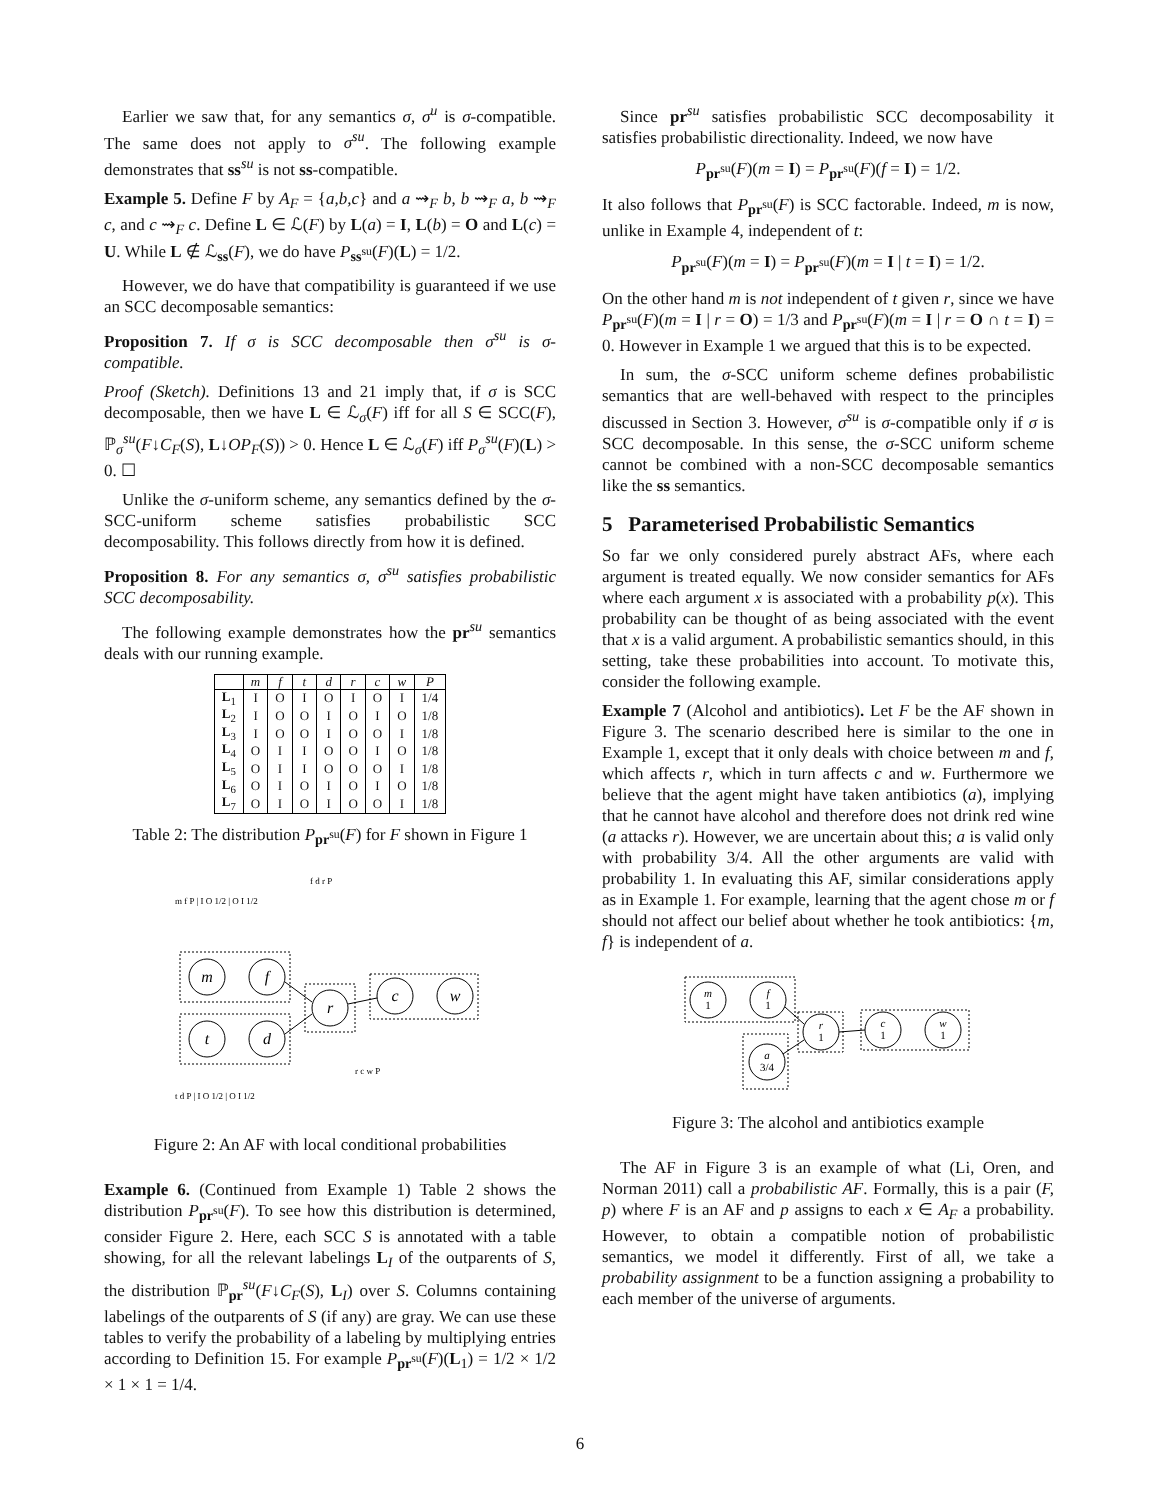Earlier we saw that, for any semantics σ, σ<sup>u</sup> is σ-compatible. The same does not apply to σ<sup>su</sup>. The following example demonstrates that ss<sup>su</sup> is not ss-compatible.
Example 5. Define F by A<sub>F</sub> = {a,b,c} and a ⇝<sub>F</sub> b, b ⇝<sub>F</sub> a, b ⇝<sub>F</sub> c, and c ⇝<sub>F</sub> c. Define L ∈ ℒ(F) by L(a) = I, L(b) = O and L(c) = U. While L ∉ ℒ<sub>ss</sub>(F), we do have P<sub>ss<sup>su</sup></sub>(F)(L) = 1/2.
However, we do have that compatibility is guaranteed if we use an SCC decomposable semantics:
Proposition 7. If σ is SCC decomposable then σ<sup>su</sup> is σ-compatible.
Proof (Sketch). Definitions 13 and 21 imply that, if σ is SCC decomposable, then we have L ∈ ℒ<sub>σ</sub>(F) iff for all S ∈ SCC(F), ℙ<sub>σ</sub><sup>su</sup>(F↓C<sub>F</sub>(S), L↓OP<sub>F</sub>(S)) > 0. Hence L ∈ ℒ<sub>σ</sub>(F) iff P<sub>σ</sub><sup>su</sup>(F)(L) > 0. ☐
Unlike the σ-uniform scheme, any semantics defined by the σ-SCC-uniform scheme satisfies probabilistic SCC decomposability. This follows directly from how it is defined.
Proposition 8. For any semantics σ, σ<sup>su</sup> satisfies probabilistic SCC decomposability.
The following example demonstrates how the pr<sup>su</sup> semantics deals with our running example.
| | m | f | t | d | r | c | w | P |
| --- | --- | --- | --- | --- | --- | --- | --- | --- |
| L<sub>1</sub> | I | O | I | O | I | O | I | 1/4 |
| L<sub>2</sub> | I | O | O | I | O | I | O | 1/8 |
| L<sub>3</sub> | I | O | O | I | O | O | I | 1/8 |
| L<sub>4</sub> | O | I | I | O | O | I | O | 1/8 |
| L<sub>5</sub> | O | I | I | O | O | O | I | 1/8 |
| L<sub>6</sub> | O | I | O | I | O | I | O | 1/8 |
| L<sub>7</sub> | O | I | O | I | O | O | I | 1/8 |
Table 2: The distribution P<sub>pr<sup>su</sup></sub>(F) for F shown in Figure 1
m
f
t
d
r
c
w
m f P | I O 1/2 | O I 1/2
f d r P
t d P | I O 1/2 | O I 1/2
r c w P
Figure 2: An AF with local conditional probabilities
Example 6. (Continued from Example 1) Table 2 shows the distribution P<sub>pr<sup>su</sup></sub>(F). To see how this distribution is determined, consider Figure 2. Here, each SCC S is annotated with a table showing, for all the relevant labelings L<sub>I</sub> of the outparents of S, the distribution ℙ<sub>pr</sub><sup>su</sup>(F↓C<sub>F</sub>(S), L<sub>I</sub>) over S. Columns containing labelings of the outparents of S (if any) are gray. We can use these tables to verify the probability of a labeling by multiplying entries according to Definition 15. For example P<sub>pr<sup>su</sup></sub>(F)(L<sub>1</sub>) = 1/2 × 1/2 × 1 × 1 = 1/4.
Since pr<sup>su</sup> satisfies probabilistic SCC decomposability it satisfies probabilistic directionality. Indeed, we now have
P<sub>pr<sup>su</sup></sub>(F)(m = I) = P<sub>pr<sup>su</sup></sub>(F)(f = I) = 1/2.
It also follows that P<sub>pr<sup>su</sup></sub>(F) is SCC factorable. Indeed, m is now, unlike in Example 4, independent of t:
P<sub>pr<sup>su</sup></sub>(F)(m = I) = P<sub>pr<sup>su</sup></sub>(F)(m = I | t = I) = 1/2.
On the other hand m is not independent of t given r, since we have P<sub>pr<sup>su</sup></sub>(F)(m = I | r = O) = 1/3 and P<sub>pr<sup>su</sup></sub>(F)(m = I | r = O ∩ t = I) = 0. However in Example 1 we argued that this is to be expected.
In sum, the σ-SCC uniform scheme defines probabilistic semantics that are well-behaved with respect to the principles discussed in Section 3. However, σ<sup>su</sup> is σ-compatible only if σ is SCC decomposable. In this sense, the σ-SCC uniform scheme cannot be combined with a non-SCC decomposable semantics like the ss semantics.
5 Parameterised Probabilistic Semantics
So far we only considered purely abstract AFs, where each argument is treated equally. We now consider semantics for AFs where each argument x is associated with a probability p(x). This probability can be thought of as being associated with the event that x is a valid argument. A probabilistic semantics should, in this setting, take these probabilities into account. To motivate this, consider the following example.
Example 7 (Alcohol and antibiotics). Let F be the AF shown in Figure 3. The scenario described here is similar to the one in Example 1, except that it only deals with choice between m and f, which affects r, which in turn affects c and w. Furthermore we believe that the agent might have taken antibiotics (a), implying that he cannot have alcohol and therefore does not drink red wine (a attacks r). However, we are uncertain about this; a is valid only with probability 3/4. All the other arguments are valid with probability 1. In evaluating this AF, similar considerations apply as in Example 1. For example, learning that the agent chose m or f should not affect our belief about whether he took antibiotics: {m, f} is independent of a.
m
1
f
1
a
3/4
r
1
c
1
w
1
Figure 3: The alcohol and antibiotics example
The AF in Figure 3 is an example of what (Li, Oren, and Norman 2011) call a probabilistic AF. Formally, this is a pair (F, p) where F is an AF and p assigns to each x ∈ A<sub>F</sub> a probability. However, to obtain a compatible notion of probabilistic semantics, we model it differently. First of all, we take a probability assignment to be a function assigning a probability to each member of the universe of arguments.
6